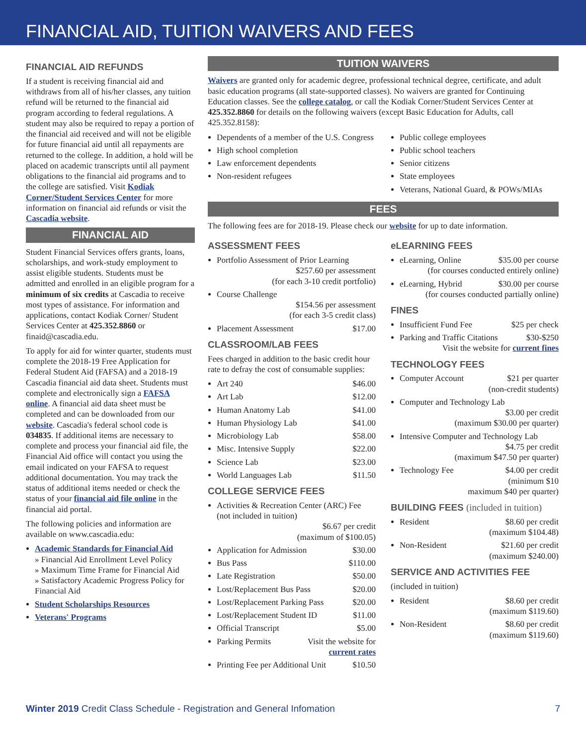FINANCIAL AID, TUITION WAIVERS AND FEES
FINANCIAL AID REFUNDS
If a student is receiving financial aid and withdraws from all of his/her classes, any tuition refund will be returned to the financial aid program according to federal regulations. A student may also be required to repay a portion of the financial aid received and will not be eligible for future financial aid until all repayments are returned to the college. In addition, a hold will be placed on academic transcripts until all payment obligations to the financial aid programs and to the college are satisfied. Visit Kodiak Corner/Student Services Center for more information on financial aid refunds or visit the Cascadia website.
FINANCIAL AID
Student Financial Services offers grants, loans, scholarships, and work-study employment to assist eligible students. Students must be admitted and enrolled in an eligible program for a minimum of six credits at Cascadia to receive most types of assistance. For information and applications, contact Kodiak Corner/ Student Services Center at 425.352.8860 or finaid@cascadia.edu.
To apply for aid for winter quarter, students must complete the 2018-19 Free Application for Federal Student Aid (FAFSA) and a 2018-19 Cascadia financial aid data sheet. Students must complete and electronically sign a FAFSA online. A financial aid data sheet must be completed and can be downloaded from our website. Cascadia's federal school code is 034835. If additional items are necessary to complete and process your financial aid file, the Financial Aid office will contact you using the email indicated on your FAFSA to request additional documentation. You may track the status of additional items needed or check the status of your financial aid file online in the financial aid portal.
The following policies and information are available on www.cascadia.edu:
Academic Standards for Financial Aid
» Financial Aid Enrollment Level Policy
» Maximum Time Frame for Financial Aid
» Satisfactory Academic Progress Policy for Financial Aid
Student Scholarships Resources
Veterans' Programs
TUITION WAIVERS
Waivers are granted only for academic degree, professional technical degree, certificate, and adult basic education programs (all state-supported classes). No waivers are granted for Continuing Education classes. See the college catalog, or call the Kodiak Corner/Student Services Center at 425.352.8860 for details on the following waivers (except Basic Education for Adults, call 425.352.8158):
Dependents of a member of the U.S. Congress
High school completion
Law enforcement dependents
Non-resident refugees
Public college employees
Public school teachers
Senior citizens
State employees
Veterans, National Guard, & POWs/MIAs
FEES
The following fees are for 2018-19. Please check our website for up to date information.
ASSESSMENT FEES
Portfolio Assessment of Prior Learning
$257.60 per assessment
(for each 3-10 credit portfolio)
Course Challenge
$154.56 per assessment
(for each 3-5 credit class)
Placement Assessment $17.00
CLASSROOM/LAB FEES
Fees charged in addition to the basic credit hour rate to defray the cost of consumable supplies:
Art 240 $46.00
Art Lab $12.00
Human Anatomy Lab $41.00
Human Physiology Lab $41.00
Microbiology Lab $58.00
Misc. Intensive Supply $22.00
Science Lab $23.00
World Languages Lab $11.50
COLLEGE SERVICE FEES
Activities & Recreation Center (ARC) Fee (not included in tuition)
$6.67 per credit
(maximum of $100.05)
Application for Admission $30.00
Bus Pass $110.00
Late Registration $50.00
Lost/Replacement Bus Pass $20.00
Lost/Replacement Parking Pass $20.00
Lost/Replacement Student ID $11.00
Official Transcript $5.00
Parking Permits Visit the website for
current rates
Printing Fee per Additional Unit $10.50
eLEARNING FEES
eLearning, Online $35.00 per course
(for courses conducted entirely online)
eLearning, Hybrid $30.00 per course
(for courses conducted partially online)
FINES
Insufficient Fund Fee $25 per check
Parking and Traffic Citations $30-$250
Visit the website for current fines
TECHNOLOGY FEES
Computer Account $21 per quarter
(non-credit students)
Computer and Technology Lab
$3.00 per credit
(maximum $30.00 per quarter)
Intensive Computer and Technology Lab
$4.75 per credit
(maximum $47.50 per quarter)
Technology Fee $4.00 per credit
(minimum $10
maximum $40 per quarter)
BUILDING FEES (included in tuition)
Resident $8.60 per credit
(maximum $104.48)
Non-Resident $21.60 per credit
(maximum $240.00)
SERVICE AND ACTIVITIES FEE
(included in tuition)
Resident $8.60 per credit
(maximum $119.60)
Non-Resident $8.60 per credit
(maximum $119.60)
Winter 2019 Credit Class Schedule - Registration and General Infomation 7